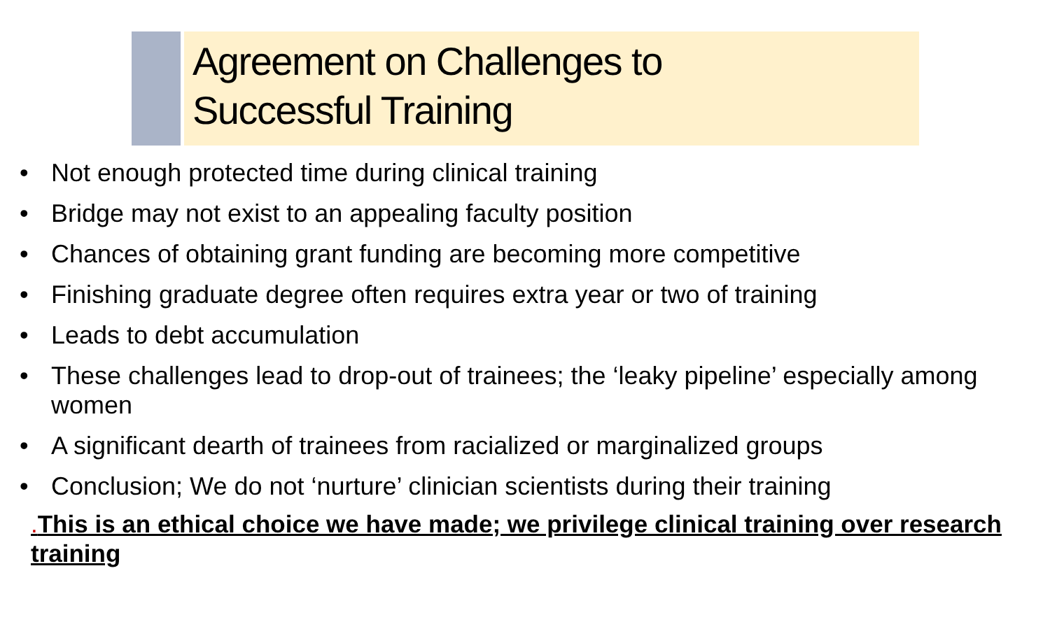Agreement on Challenges to
Successful Training
• Not enough protected time during clinical training
• Bridge may not exist to an appealing faculty position
• Chances of obtaining grant funding are becoming more competitive
• Finishing graduate degree often requires extra year or two of training
• Leads to debt accumulation
• These challenges lead to drop-out of trainees; the ‘leaky pipeline’ especially among women
• A significant dearth of trainees from racialized or marginalized groups
• Conclusion; We do not ‘nurture’ clinician scientists during their training
. This is an ethical choice we have made; we privilege clinical training over research training